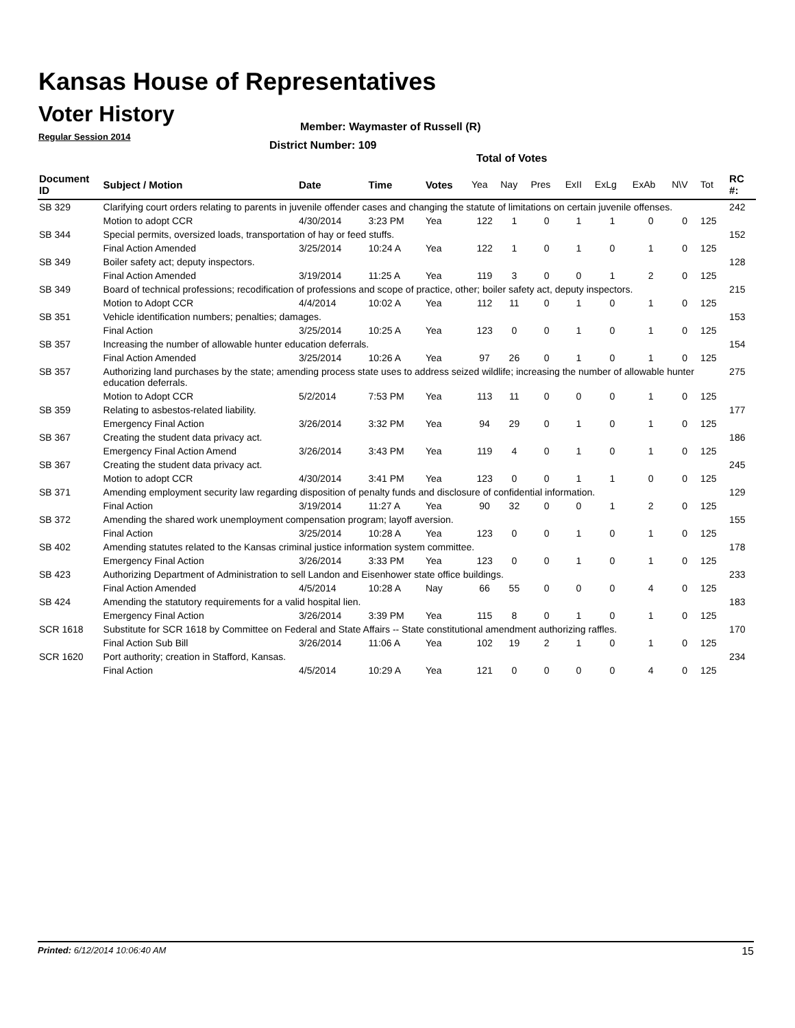Kansas House of Representatives
Voter History
Regular Session 2014
Member: Waymaster of Russell (R)
District Number: 109
Total of Votes
| Document ID | Subject / Motion | Date | Time | Votes | Yea | Nay | Pres | ExII | ExLg | ExAb | N\V | Tot | RC #: |
| --- | --- | --- | --- | --- | --- | --- | --- | --- | --- | --- | --- | --- | --- |
| SB 329 | Clarifying court orders relating to parents in juvenile offender cases and changing the statute of limitations on certain juvenile offenses. | | | | | | | | | | | | 242 |
| | Motion to adopt CCR | 4/30/2014 | 3:23 PM | Yea | 122 | 1 | 0 | 1 | 1 | 0 | 0 | 125 | |
| SB 344 | Special permits, oversized loads, transportation of hay or feed stuffs. | | | | | | | | | | | | 152 |
| | Final Action Amended | 3/25/2014 | 10:24 A | Yea | 122 | 1 | 0 | 1 | 0 | 1 | 0 | 125 | |
| SB 349 | Boiler safety act; deputy inspectors. | | | | | | | | | | | | 128 |
| | Final Action Amended | 3/19/2014 | 11:25 A | Yea | 119 | 3 | 0 | 0 | 1 | 2 | 0 | 125 | |
| SB 349 | Board of technical professions; recodification of professions and scope of practice, other; boiler safety act, deputy inspectors. | | | | | | | | | | | | 215 |
| | Motion to Adopt CCR | 4/4/2014 | 10:02 A | Yea | 112 | 11 | 0 | 1 | 0 | 1 | 0 | 125 | |
| SB 351 | Vehicle identification numbers; penalties; damages. | | | | | | | | | | | | 153 |
| | Final Action | 3/25/2014 | 10:25 A | Yea | 123 | 0 | 0 | 1 | 0 | 1 | 0 | 125 | |
| SB 357 | Increasing the number of allowable hunter education deferrals. | | | | | | | | | | | | 154 |
| | Final Action Amended | 3/25/2014 | 10:26 A | Yea | 97 | 26 | 0 | 1 | 0 | 1 | 0 | 125 | |
| SB 357 | Authorizing land purchases by the state; amending process state uses to address seized wildlife; increasing the number of allowable hunter education deferrals. | | | | | | | | | | | | 275 |
| | Motion to Adopt CCR | 5/2/2014 | 7:53 PM | Yea | 113 | 11 | 0 | 0 | 0 | 1 | 0 | 125 | |
| SB 359 | Relating to asbestos-related liability. | | | | | | | | | | | | 177 |
| | Emergency Final Action | 3/26/2014 | 3:32 PM | Yea | 94 | 29 | 0 | 1 | 0 | 1 | 0 | 125 | |
| SB 367 | Creating the student data privacy act. | | | | | | | | | | | | 186 |
| | Emergency Final Action Amend | 3/26/2014 | 3:43 PM | Yea | 119 | 4 | 0 | 1 | 0 | 1 | 0 | 125 | |
| SB 367 | Creating the student data privacy act. | | | | | | | | | | | | 245 |
| | Motion to adopt CCR | 4/30/2014 | 3:41 PM | Yea | 123 | 0 | 0 | 1 | 1 | 0 | 0 | 125 | |
| SB 371 | Amending employment security law regarding disposition of penalty funds and disclosure of confidential information. | | | | | | | | | | | | 129 |
| | Final Action | 3/19/2014 | 11:27 A | Yea | 90 | 32 | 0 | 0 | 1 | 2 | 0 | 125 | |
| SB 372 | Amending the shared work unemployment compensation program; layoff aversion. | | | | | | | | | | | | 155 |
| | Final Action | 3/25/2014 | 10:28 A | Yea | 123 | 0 | 0 | 1 | 0 | 1 | 0 | 125 | |
| SB 402 | Amending statutes related to the Kansas criminal justice information system committee. | | | | | | | | | | | | 178 |
| | Emergency Final Action | 3/26/2014 | 3:33 PM | Yea | 123 | 0 | 0 | 1 | 0 | 1 | 0 | 125 | |
| SB 423 | Authorizing Department of Administration to sell Landon and Eisenhower state office buildings. | | | | | | | | | | | | 233 |
| | Final Action Amended | 4/5/2014 | 10:28 A | Nay | 66 | 55 | 0 | 0 | 0 | 4 | 0 | 125 | |
| SB 424 | Amending the statutory requirements for a valid hospital lien. | | | | | | | | | | | | 183 |
| | Emergency Final Action | 3/26/2014 | 3:39 PM | Yea | 115 | 8 | 0 | 1 | 0 | 1 | 0 | 125 | |
| SCR 1618 | Substitute for SCR 1618 by Committee on Federal and State Affairs -- State constitutional amendment authorizing raffles. | | | | | | | | | | | | 170 |
| | Final Action Sub Bill | 3/26/2014 | 11:06 A | Yea | 102 | 19 | 2 | 1 | 0 | 1 | 0 | 125 | |
| SCR 1620 | Port authority; creation in Stafford, Kansas. | | | | | | | | | | | | 234 |
| | Final Action | 4/5/2014 | 10:29 A | Yea | 121 | 0 | 0 | 0 | 0 | 4 | 0 | 125 | |
Printed: 6/12/2014 10:06:40 AM 15